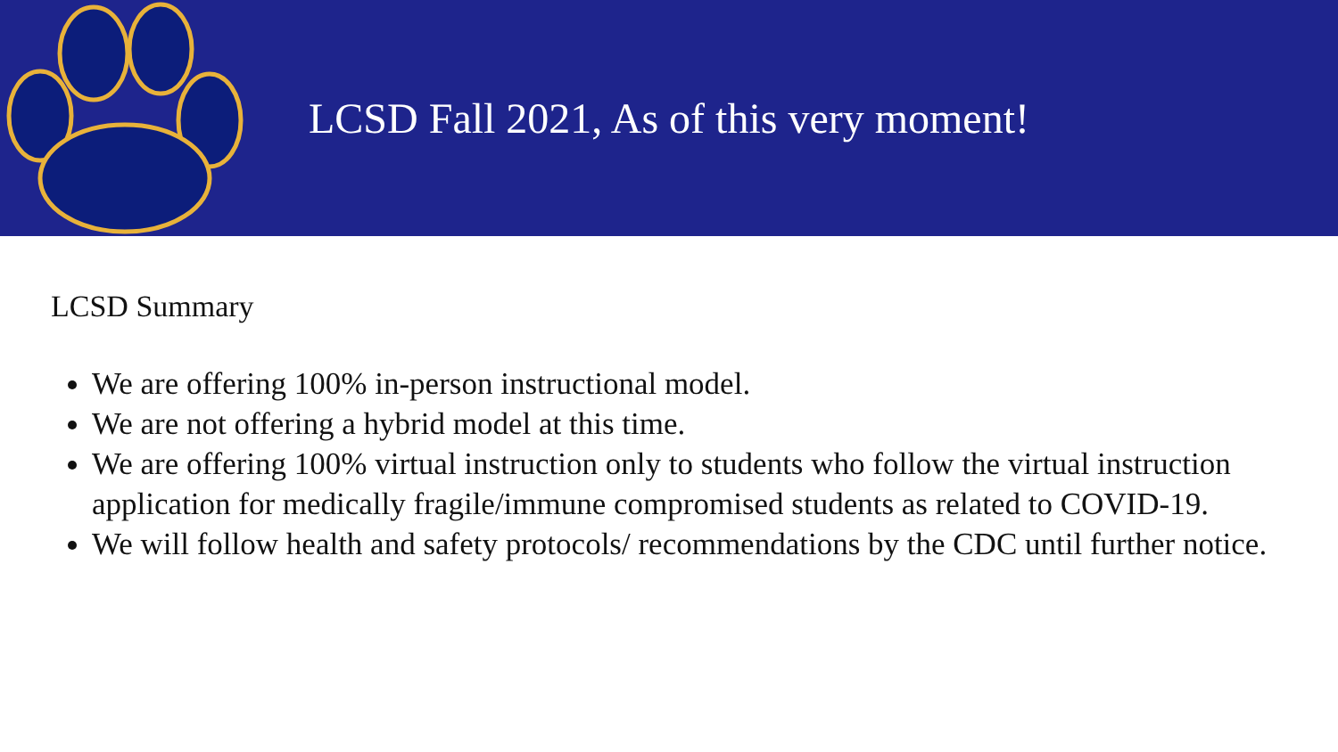LCSD Fall 2021, As of this very moment!
LCSD Summary
We are offering 100% in-person instructional model.
We are not offering a hybrid model at this time.
We are offering 100% virtual instruction only to students who follow the virtual instruction application for medically fragile/immune compromised students as related to COVID-19.
We will follow health and safety protocols/ recommendations by the CDC until further notice.